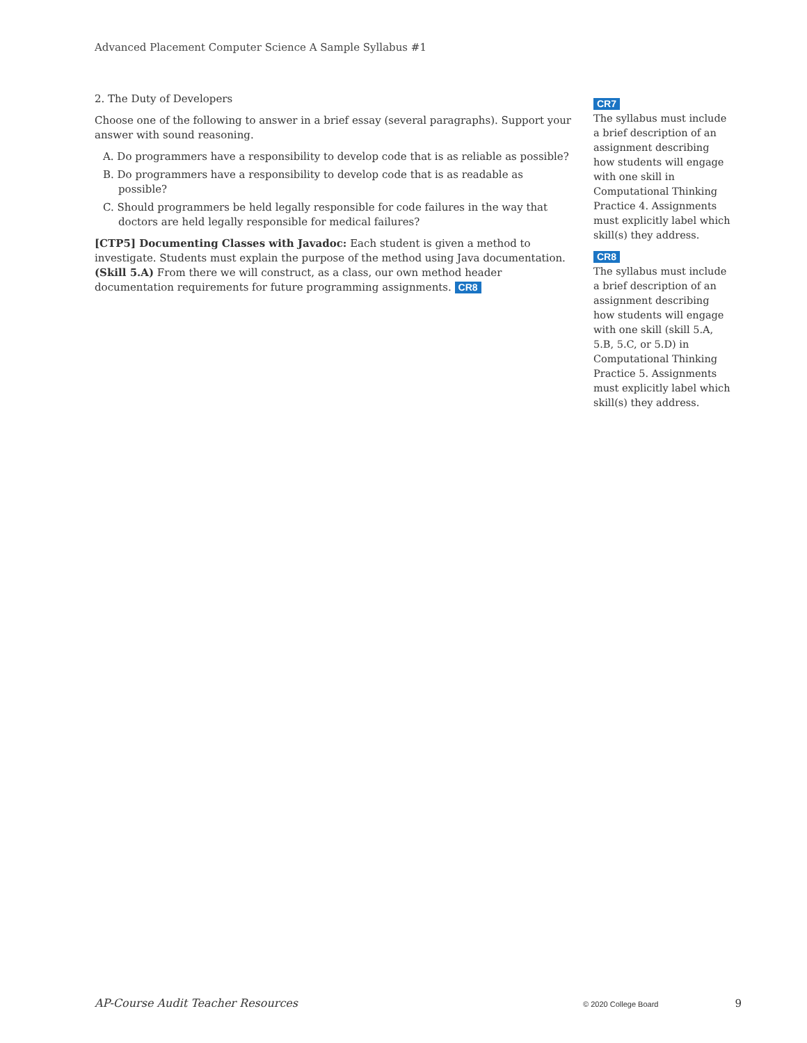Advanced Placement Computer Science A Sample Syllabus #1
2. The Duty of Developers
Choose one of the following to answer in a brief essay (several paragraphs). Support your answer with sound reasoning.
A. Do programmers have a responsibility to develop code that is as reliable as possible?
B. Do programmers have a responsibility to develop code that is as readable as possible?
C. Should programmers be held legally responsible for code failures in the way that doctors are held legally responsible for medical failures?
[CTP5] Documenting Classes with Javadoc: Each student is given a method to investigate. Students must explain the purpose of the method using Java documentation. (Skill 5.A) From there we will construct, as a class, our own method header documentation requirements for future programming assignments. CR8
CR7
The syllabus must include a brief description of an assignment describing how students will engage with one skill in Computational Thinking Practice 4. Assignments must explicitly label which skill(s) they address.
CR8
The syllabus must include a brief description of an assignment describing how students will engage with one skill (skill 5.A, 5.B, 5.C, or 5.D) in Computational Thinking Practice 5. Assignments must explicitly label which skill(s) they address.
AP-Course Audit Teacher Resources © 2020 College Board 9